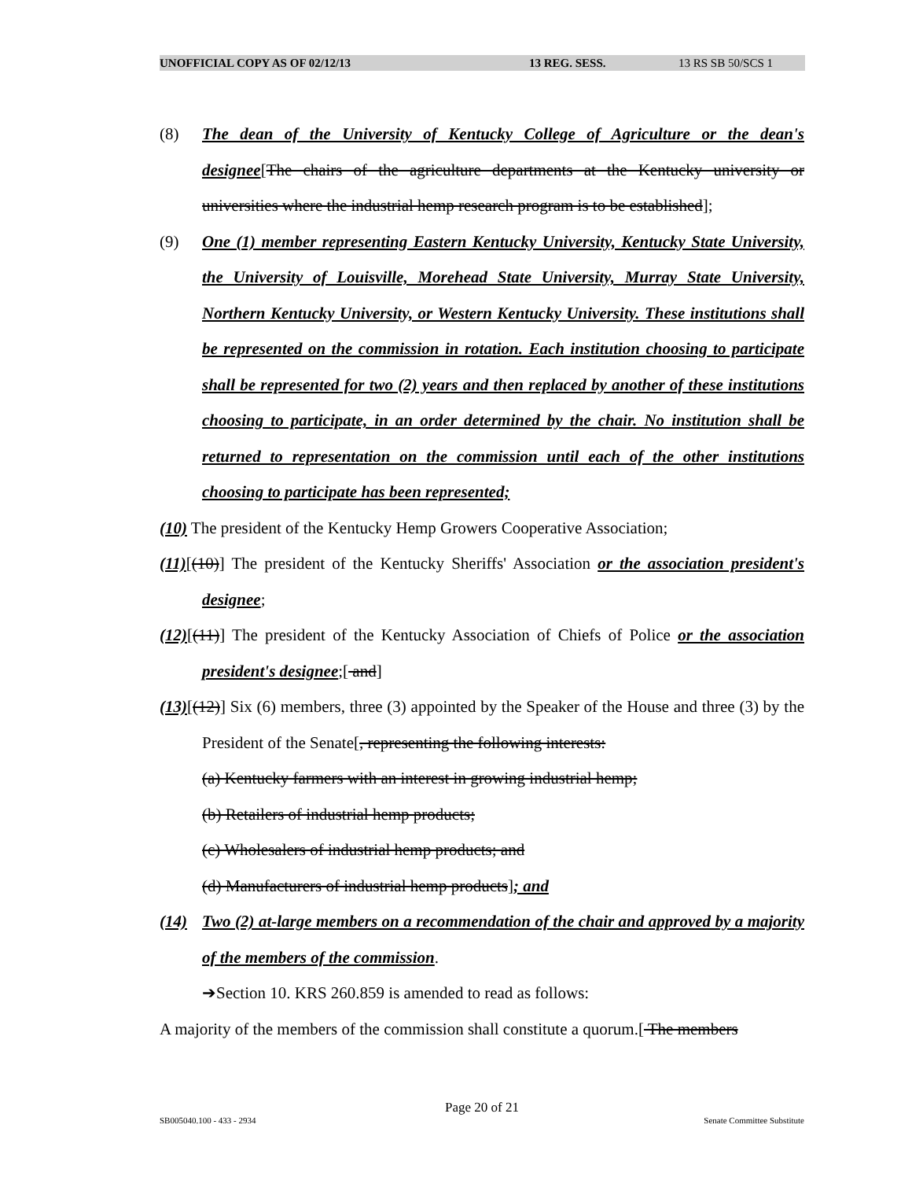UNOFFICIAL COPY AS OF 02/12/13 13 REG. SESS. 13 RS SB 50/SCS 1
(8) The dean of the University of Kentucky College of Agriculture or the dean's designee[The chairs of the agriculture departments at the Kentucky university or universities where the industrial hemp research program is to be established];
(9) One (1) member representing Eastern Kentucky University, Kentucky State University, the University of Louisville, Morehead State University, Murray State University, Northern Kentucky University, or Western Kentucky University. These institutions shall be represented on the commission in rotation. Each institution choosing to participate shall be represented for two (2) years and then replaced by another of these institutions choosing to participate, in an order determined by the chair. No institution shall be returned to representation on the commission until each of the other institutions choosing to participate has been represented;
(10) The president of the Kentucky Hemp Growers Cooperative Association;
(11)[(10)] The president of the Kentucky Sheriffs' Association or the association president's designee;
(12)[(11)] The president of the Kentucky Association of Chiefs of Police or the association president's designee;[ and]
(13)[(12)] Six (6) members, three (3) appointed by the Speaker of the House and three (3) by the President of the Senate[, representing the following interests:
(a) Kentucky farmers with an interest in growing industrial hemp;
(b) Retailers of industrial hemp products;
(c) Wholesalers of industrial hemp products; and
(d) Manufacturers of industrial hemp products]; and
(14) Two (2) at-large members on a recommendation of the chair and approved by a majority of the members of the commission.
➔Section 10. KRS 260.859 is amended to read as follows:
A majority of the members of the commission shall constitute a quorum.[ The members
Page 20 of 21
SB005040.100 - 433 - 2934 Senate Committee Substitute